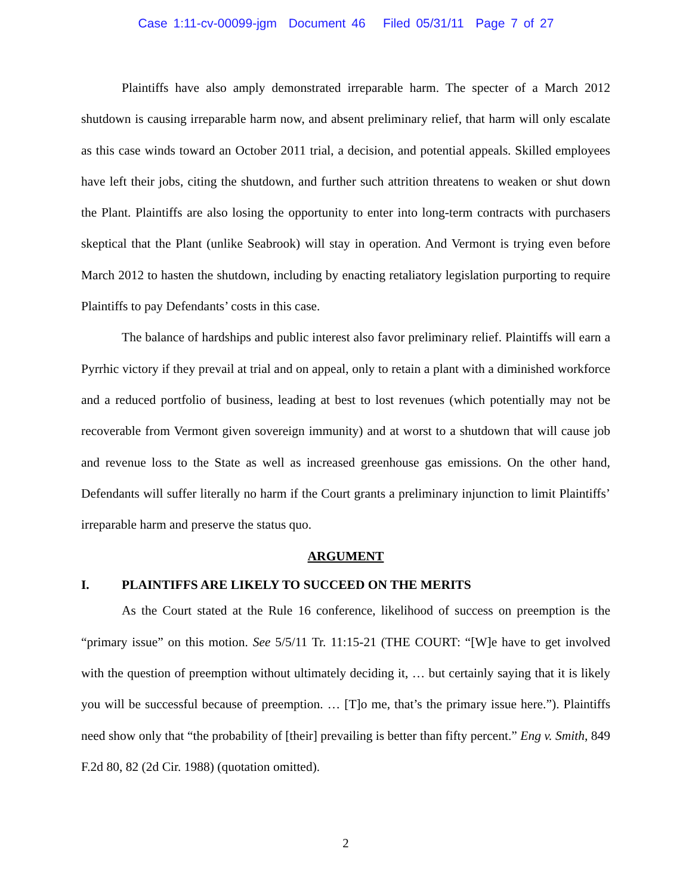Case 1:11-cv-00099-jgm Document 46 Filed 05/31/11 Page 7 of 27
Plaintiffs have also amply demonstrated irreparable harm. The specter of a March 2012 shutdown is causing irreparable harm now, and absent preliminary relief, that harm will only escalate as this case winds toward an October 2011 trial, a decision, and potential appeals. Skilled employees have left their jobs, citing the shutdown, and further such attrition threatens to weaken or shut down the Plant. Plaintiffs are also losing the opportunity to enter into long-term contracts with purchasers skeptical that the Plant (unlike Seabrook) will stay in operation. And Vermont is trying even before March 2012 to hasten the shutdown, including by enacting retaliatory legislation purporting to require Plaintiffs to pay Defendants’ costs in this case.
The balance of hardships and public interest also favor preliminary relief. Plaintiffs will earn a Pyrrhic victory if they prevail at trial and on appeal, only to retain a plant with a diminished workforce and a reduced portfolio of business, leading at best to lost revenues (which potentially may not be recoverable from Vermont given sovereign immunity) and at worst to a shutdown that will cause job and revenue loss to the State as well as increased greenhouse gas emissions. On the other hand, Defendants will suffer literally no harm if the Court grants a preliminary injunction to limit Plaintiffs’ irreparable harm and preserve the status quo.
ARGUMENT
I. PLAINTIFFS ARE LIKELY TO SUCCEED ON THE MERITS
As the Court stated at the Rule 16 conference, likelihood of success on preemption is the “primary issue” on this motion. See 5/5/11 Tr. 11:15-21 (THE COURT: “[W]e have to get involved with the question of preemption without ultimately deciding it, … but certainly saying that it is likely you will be successful because of preemption. … [T]o me, that’s the primary issue here.”). Plaintiffs need show only that “the probability of [their] prevailing is better than fifty percent.” Eng v. Smith, 849 F.2d 80, 82 (2d Cir. 1988) (quotation omitted).
2